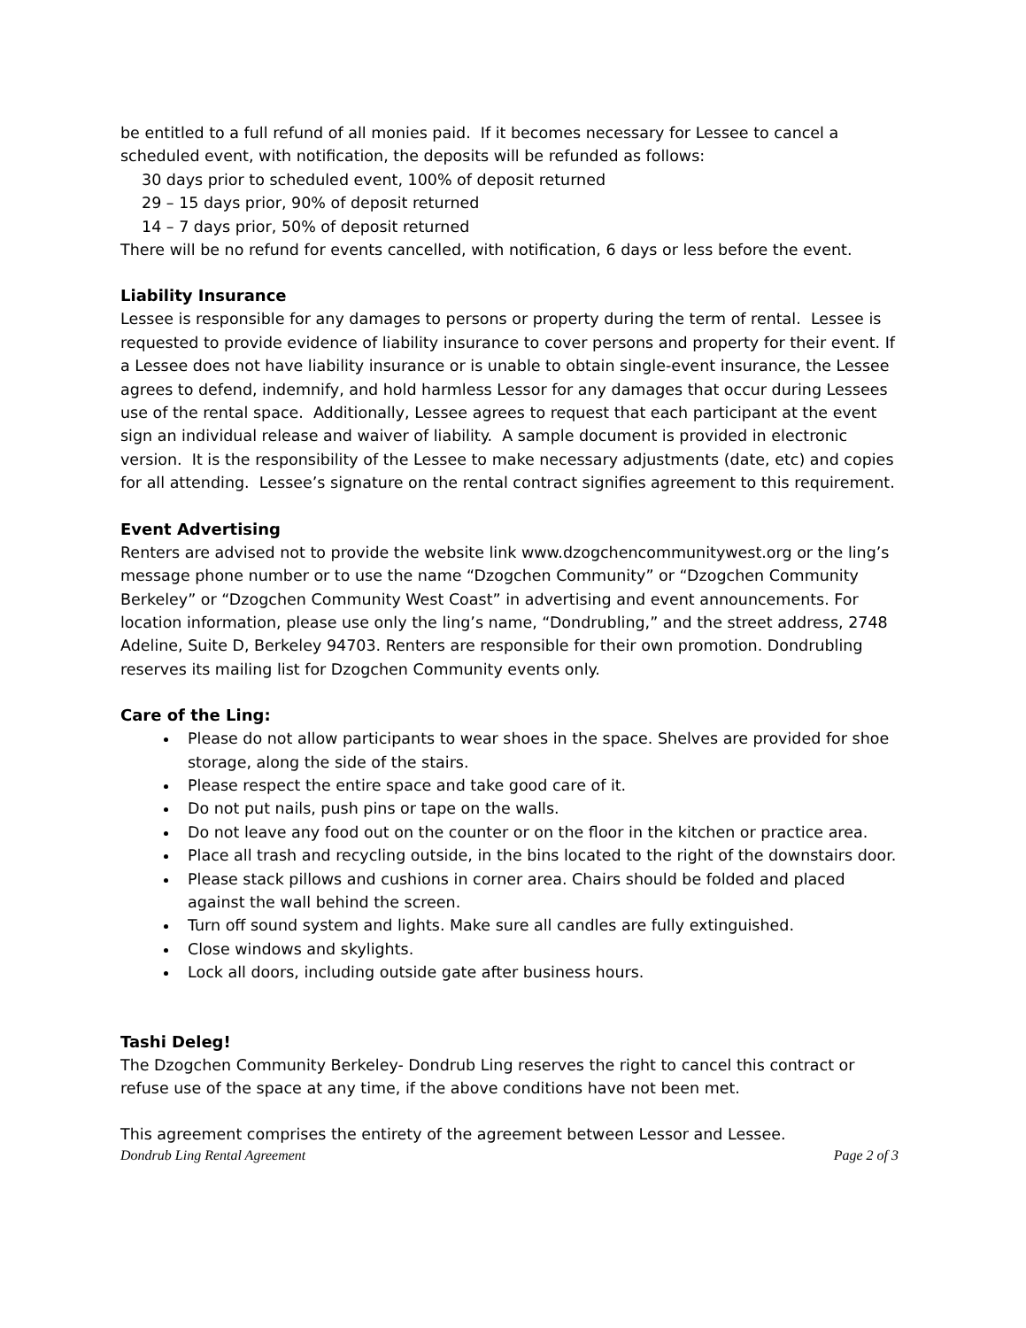be entitled to a full refund of all monies paid. If it becomes necessary for Lessee to cancel a scheduled event, with notification, the deposits will be refunded as follows:
30 days prior to scheduled event, 100% of deposit returned
29 – 15 days prior, 90% of deposit returned
14 – 7 days prior, 50% of deposit returned
There will be no refund for events cancelled, with notification, 6 days or less before the event.
Liability Insurance
Lessee is responsible for any damages to persons or property during the term of rental. Lessee is requested to provide evidence of liability insurance to cover persons and property for their event. If a Lessee does not have liability insurance or is unable to obtain single-event insurance, the Lessee agrees to defend, indemnify, and hold harmless Lessor for any damages that occur during Lessees use of the rental space. Additionally, Lessee agrees to request that each participant at the event sign an individual release and waiver of liability. A sample document is provided in electronic version. It is the responsibility of the Lessee to make necessary adjustments (date, etc) and copies for all attending. Lessee’s signature on the rental contract signifies agreement to this requirement.
Event Advertising
Renters are advised not to provide the website link www.dzogchencommunitywest.org or the ling’s message phone number or to use the name “Dzogchen Community” or “Dzogchen Community Berkeley” or “Dzogchen Community West Coast” in advertising and event announcements. For location information, please use only the ling’s name, “Dondrubling,” and the street address, 2748 Adeline, Suite D, Berkeley 94703. Renters are responsible for their own promotion. Dondrubling reserves its mailing list for Dzogchen Community events only.
Care of the Ling:
Please do not allow participants to wear shoes in the space. Shelves are provided for shoe storage, along the side of the stairs.
Please respect the entire space and take good care of it.
Do not put nails, push pins or tape on the walls.
Do not leave any food out on the counter or on the floor in the kitchen or practice area.
Place all trash and recycling outside, in the bins located to the right of the downstairs door.
Please stack pillows and cushions in corner area. Chairs should be folded and placed against the wall behind the screen.
Turn off sound system and lights. Make sure all candles are fully extinguished.
Close windows and skylights.
Lock all doors, including outside gate after business hours.
Tashi Deleg!
The Dzogchen Community Berkeley- Dondrub Ling reserves the right to cancel this contract or refuse use of the space at any time, if the above conditions have not been met.
This agreement comprises the entirety of the agreement between Lessor and Lessee.
Dondrub Ling Rental Agreement Page 2 of 3